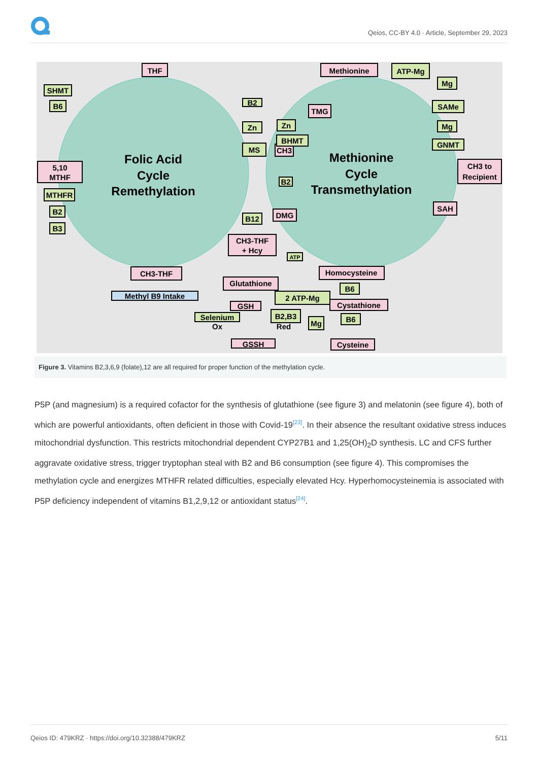Qeios, CC-BY 4.0 · Article, September 29, 2023
Folic Acid
Cycle
Remethylation
Methionine
Cycle
Transmethylation
THF
Methionine
5,10
MTHF
CH3 to
Recipient
SAH
CH3-THF
CH3-THF
+ Hcy
Homocysteine
Glutathione
Cystathione
GSH
GSSH
Cysteine
DMG
CH3
TMG
SHMT
B6
MTHFR
B2
B3
B2
Zn
MS
Zn
BHMT
B2
B12
ATP-Mg
Mg
SAMe
Mg
GNMT
ATP
2 ATP-Mg
B6
B6
Selenium
B2,B3
Mg
Ox
Red
Methyl B9 Intake
Figure 3. Vitamins B2,3,6,9 (folate),12 are all required for proper function of the methylation cycle.
P5P (and magnesium) is a required cofactor for the synthesis of glutathione (see figure 3) and melatonin (see figure 4), both of which are powerful antioxidants, often deficient in those with Covid-19<sup>[23]</sup>. In their absence the resultant oxidative stress induces mitochondrial dysfunction. This restricts mitochondrial dependent CYP27B1 and 1,25(OH)<sub>2</sub>D synthesis. LC and CFS further aggravate oxidative stress, trigger tryptophan steal with B2 and B6 consumption (see figure 4). This compromises the methylation cycle and energizes MTHFR related difficulties, especially elevated Hcy. Hyperhomocysteinemia is associated with P5P deficiency independent of vitamins B1,2,9,12 or antioxidant status<sup>[24]</sup>.
Qeios ID: 479KRZ · https://doi.org/10.32388/479KRZ 5/11